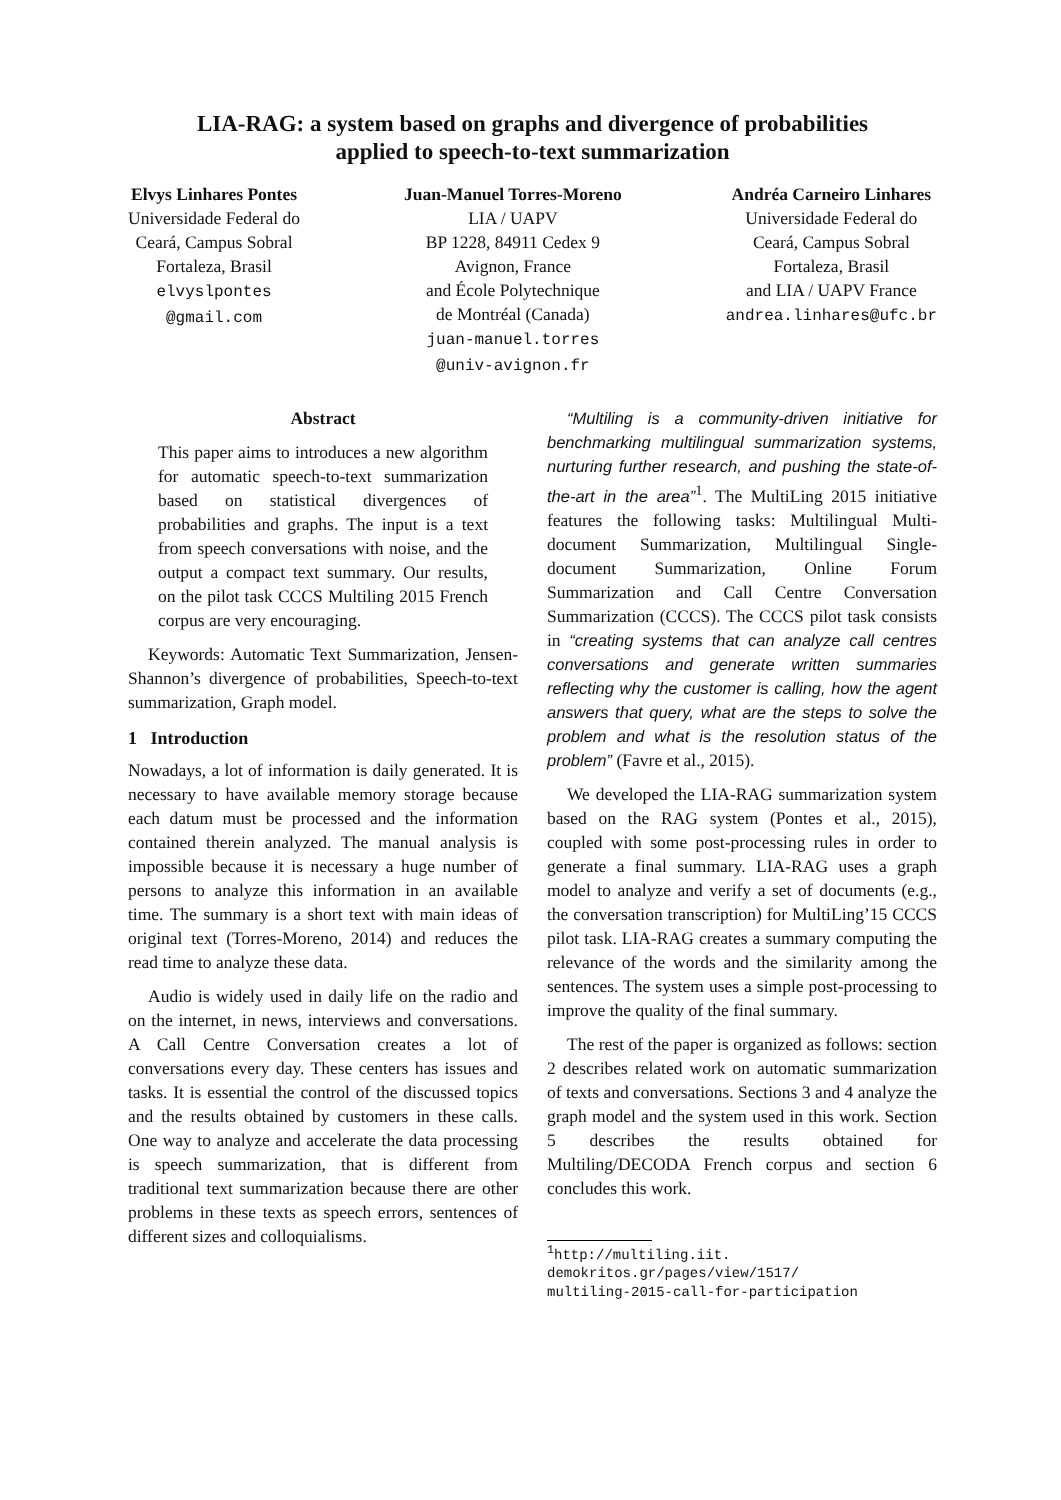LIA-RAG: a system based on graphs and divergence of probabilities
applied to speech-to-text summarization
Elvys Linhares Pontes
Universidade Federal do
Ceará, Campus Sobral
Fortaleza, Brasil
elvyslpontes
@gmail.com
Juan-Manuel Torres-Moreno
LIA / UAPV
BP 1228, 84911 Cedex 9
Avignon, France
and École Polytechnique
de Montréal (Canada)
juan-manuel.torres
@univ-avignon.fr
Andréa Carneiro Linhares
Universidade Federal do
Ceará, Campus Sobral
Fortaleza, Brasil
and LIA / UAPV France
andrea.linhares@ufc.br
Abstract
This paper aims to introduces a new algorithm for automatic speech-to-text summarization based on statistical divergences of probabilities and graphs. The input is a text from speech conversations with noise, and the output a compact text summary. Our results, on the pilot task CCCS Multiling 2015 French corpus are very encouraging.
Keywords: Automatic Text Summarization, Jensen-Shannon’s divergence of probabilities, Speech-to-text summarization, Graph model.
1 Introduction
Nowadays, a lot of information is daily generated. It is necessary to have available memory storage because each datum must be processed and the information contained therein analyzed. The manual analysis is impossible because it is necessary a huge number of persons to analyze this information in an available time. The summary is a short text with main ideas of original text (Torres-Moreno, 2014) and reduces the read time to analyze these data.
Audio is widely used in daily life on the radio and on the internet, in news, interviews and conversations. A Call Centre Conversation creates a lot of conversations every day. These centers has issues and tasks. It is essential the control of the discussed topics and the results obtained by customers in these calls. One way to analyze and accelerate the data processing is speech summarization, that is different from traditional text summarization because there are other problems in these texts as speech errors, sentences of different sizes and colloquialisms.
“Multiling is a community-driven initiative for benchmarking multilingual summarization systems, nurturing further research, and pushing the state-of-the-art in the area”<sup>1</sup>. The MultiLing 2015 initiative features the following tasks: Multilingual Multi-document Summarization, Multilingual Single-document Summarization, Online Forum Summarization and Call Centre Conversation Summarization (CCCS). The CCCS pilot task consists in “creating systems that can analyze call centres conversations and generate written summaries reflecting why the customer is calling, how the agent answers that query, what are the steps to solve the problem and what is the resolution status of the problem” (Favre et al., 2015).
We developed the LIA-RAG summarization system based on the RAG system (Pontes et al., 2015), coupled with some post-processing rules in order to generate a final summary. LIA-RAG uses a graph model to analyze and verify a set of documents (e.g., the conversation transcription) for MultiLing’15 CCCS pilot task. LIA-RAG creates a summary computing the relevance of the words and the similarity among the sentences. The system uses a simple post-processing to improve the quality of the final summary.
The rest of the paper is organized as follows: section 2 describes related work on automatic summarization of texts and conversations. Sections 3 and 4 analyze the graph model and the system used in this work. Section 5 describes the results obtained for Multiling/DECODA French corpus and section 6 concludes this work.
<sup>1</sup> http://multiling.iit.
demokritos.gr/pages/view/1517/
multiling-2015-call-for-participation